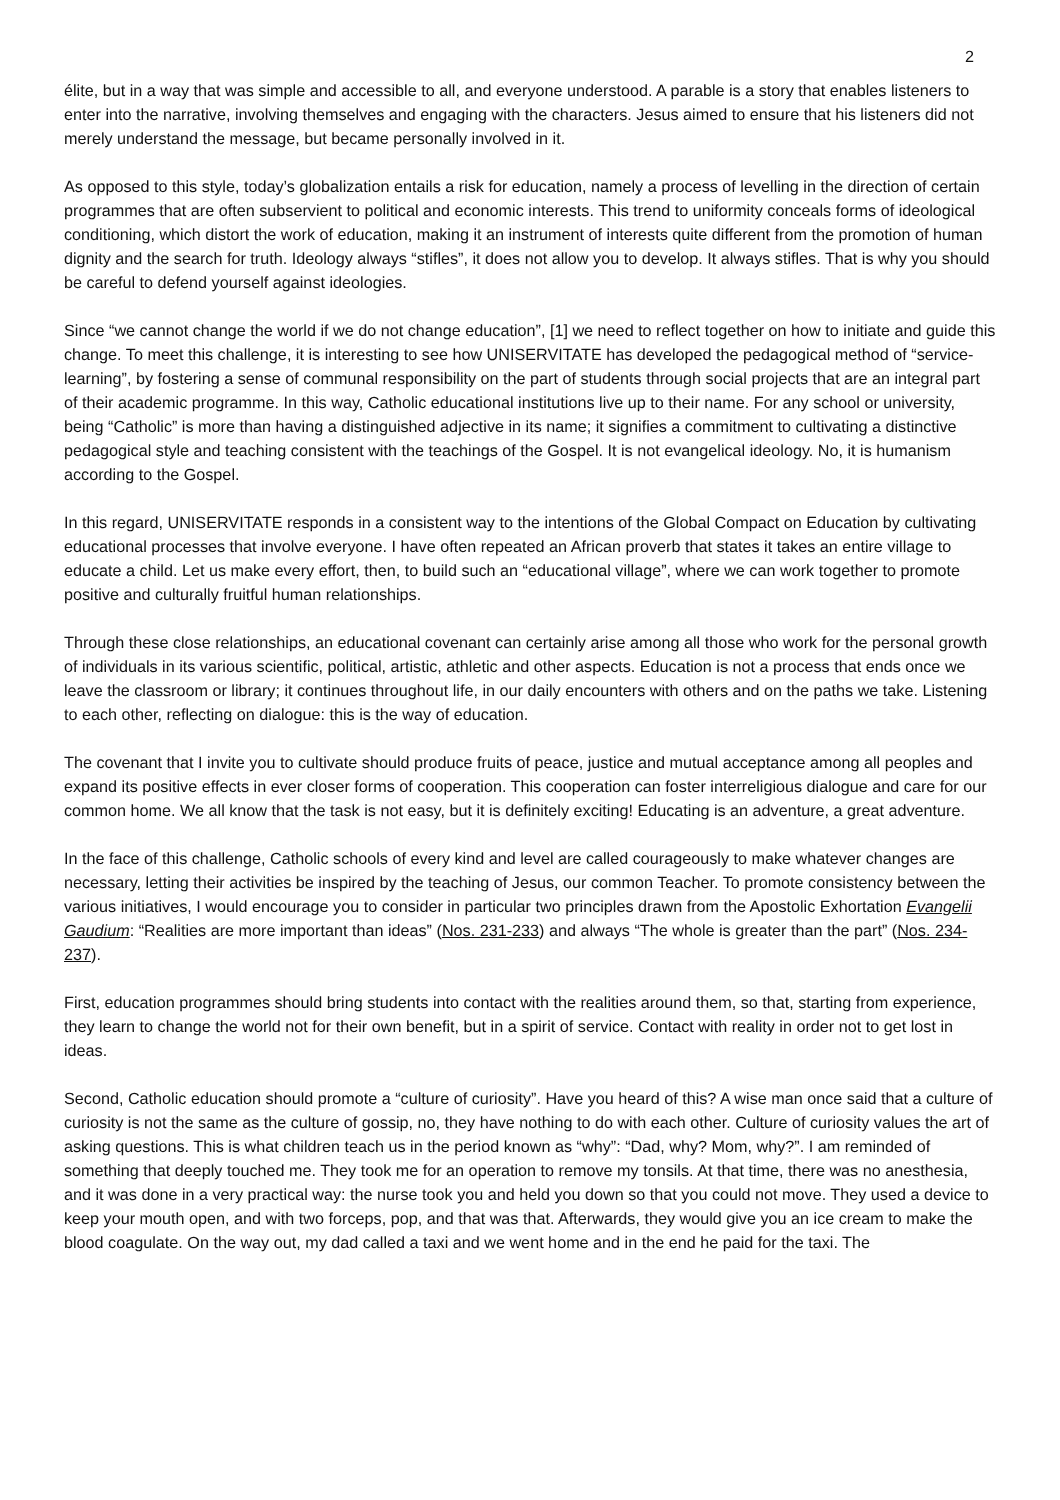2
élite, but in a way that was simple and accessible to all, and everyone understood. A parable is a story that enables listeners to enter into the narrative, involving themselves and engaging with the characters. Jesus aimed to ensure that his listeners did not merely understand the message, but became personally involved in it.
As opposed to this style, today’s globalization entails a risk for education, namely a process of levelling in the direction of certain programmes that are often subservient to political and economic interests. This trend to uniformity conceals forms of ideological conditioning, which distort the work of education, making it an instrument of interests quite different from the promotion of human dignity and the search for truth. Ideology always “stifles”, it does not allow you to develop. It always stifles. That is why you should be careful to defend yourself against ideologies.
Since “we cannot change the world if we do not change education”, [1] we need to reflect together on how to initiate and guide this change. To meet this challenge, it is interesting to see how UNISERVITATE has developed the pedagogical method of “service-learning”, by fostering a sense of communal responsibility on the part of students through social projects that are an integral part of their academic programme. In this way, Catholic educational institutions live up to their name. For any school or university, being “Catholic” is more than having a distinguished adjective in its name; it signifies a commitment to cultivating a distinctive pedagogical style and teaching consistent with the teachings of the Gospel. It is not evangelical ideology. No, it is humanism according to the Gospel.
In this regard, UNISERVITATE responds in a consistent way to the intentions of the Global Compact on Education by cultivating educational processes that involve everyone. I have often repeated an African proverb that states it takes an entire village to educate a child. Let us make every effort, then, to build such an “educational village”, where we can work together to promote positive and culturally fruitful human relationships.
Through these close relationships, an educational covenant can certainly arise among all those who work for the personal growth of individuals in its various scientific, political, artistic, athletic and other aspects. Education is not a process that ends once we leave the classroom or library; it continues throughout life, in our daily encounters with others and on the paths we take. Listening to each other, reflecting on dialogue: this is the way of education.
The covenant that I invite you to cultivate should produce fruits of peace, justice and mutual acceptance among all peoples and expand its positive effects in ever closer forms of cooperation. This cooperation can foster interreligious dialogue and care for our common home. We all know that the task is not easy, but it is definitely exciting! Educating is an adventure, a great adventure.
In the face of this challenge, Catholic schools of every kind and level are called courageously to make whatever changes are necessary, letting their activities be inspired by the teaching of Jesus, our common Teacher. To promote consistency between the various initiatives, I would encourage you to consider in particular two principles drawn from the Apostolic Exhortation Evangelii Gaudium: “Realities are more important than ideas” (Nos. 231-233) and always “The whole is greater than the part” (Nos. 234-237).
First, education programmes should bring students into contact with the realities around them, so that, starting from experience, they learn to change the world not for their own benefit, but in a spirit of service. Contact with reality in order not to get lost in ideas.
Second, Catholic education should promote a “culture of curiosity”. Have you heard of this? A wise man once said that a culture of curiosity is not the same as the culture of gossip, no, they have nothing to do with each other. Culture of curiosity values the art of asking questions. This is what children teach us in the period known as “why”: “Dad, why? Mom, why?”. I am reminded of something that deeply touched me. They took me for an operation to remove my tonsils. At that time, there was no anesthesia, and it was done in a very practical way: the nurse took you and held you down so that you could not move. They used a device to keep your mouth open, and with two forceps, pop, and that was that. Afterwards, they would give you an ice cream to make the blood coagulate. On the way out, my dad called a taxi and we went home and in the end he paid for the taxi. The